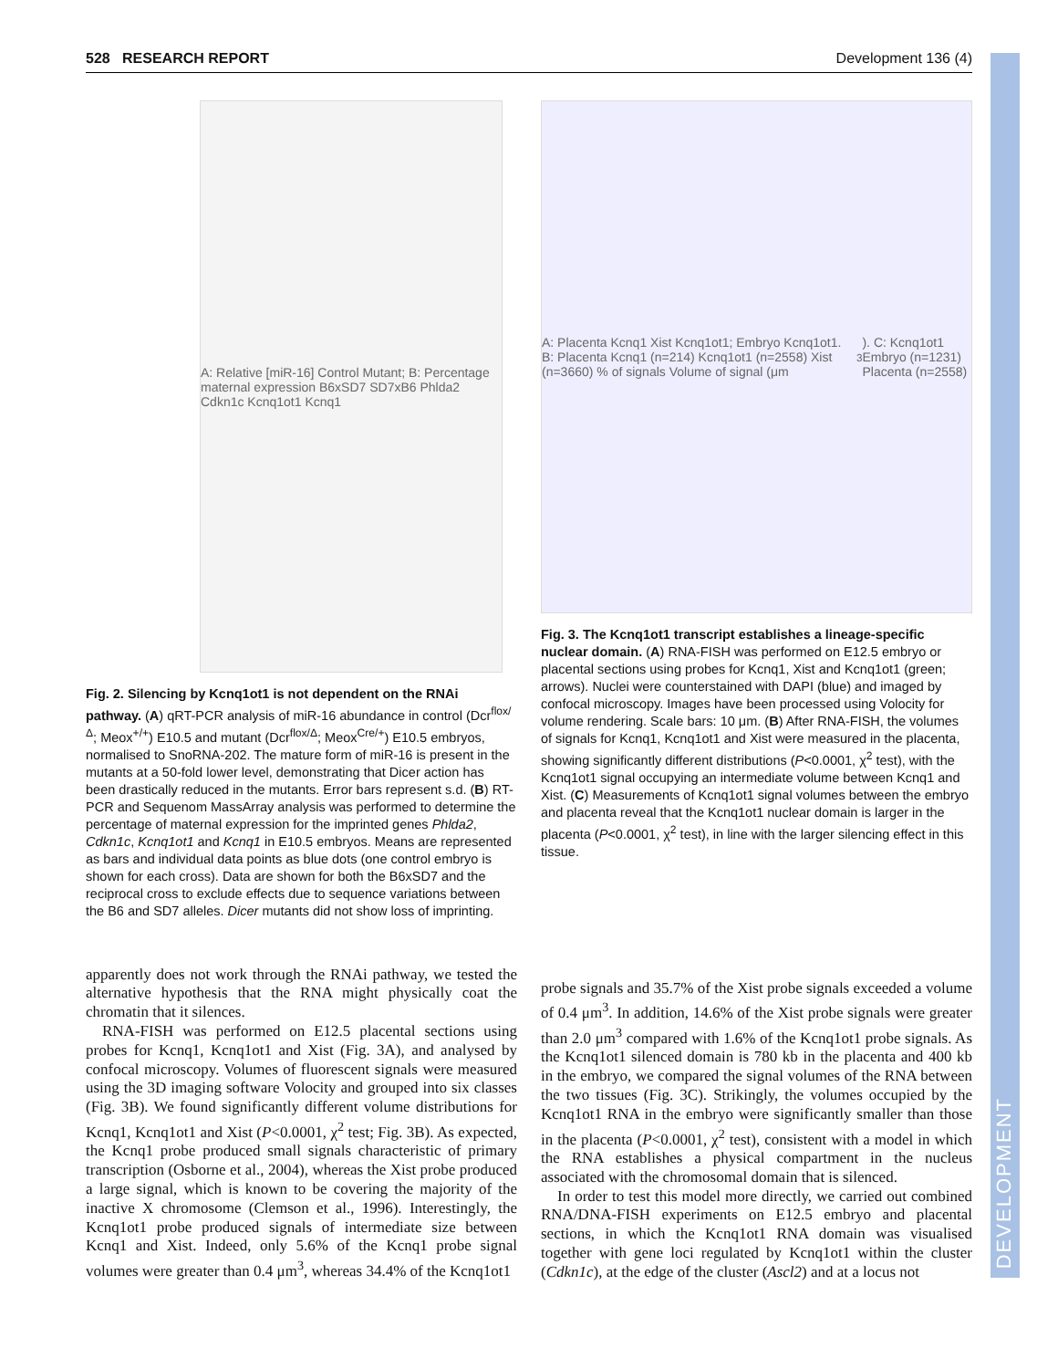DEVELOPMENT
528 RESEARCH REPORT Development 136 (4)
A: Relative [miR-16] Control Mutant; B: Percentage maternal expression B6xSD7 SD7xB6 Phlda2 Cdkn1c Kcnq1ot1 Kcnq1
Fig. 2. Silencing by Kcnq1ot1 is not dependent on the RNAi pathway. (A) qRT-PCR analysis of miR-16 abundance in control (Dcr<sup>flox/Δ</sup>; Meox<sup>+/+</sup>) E10.5 and mutant (Dcr<sup>flox/Δ</sup>; Meox<sup>Cre/+</sup>) E10.5 embryos, normalised to SnoRNA-202. The mature form of miR-16 is present in the mutants at a 50-fold lower level, demonstrating that Dicer action has been drastically reduced in the mutants. Error bars represent s.d. (B) RT-PCR and Sequenom MassArray analysis was performed to determine the percentage of maternal expression for the imprinted genes Phlda2, Cdkn1c, Kcnq1ot1 and Kcnq1 in E10.5 embryos. Means are represented as bars and individual data points as blue dots (one control embryo is shown for each cross). Data are shown for both the B6xSD7 and the reciprocal cross to exclude effects due to sequence variations between the B6 and SD7 alleles. Dicer mutants did not show loss of imprinting.
apparently does not work through the RNAi pathway, we tested the alternative hypothesis that the RNA might physically coat the chromatin that it silences.
RNA-FISH was performed on E12.5 placental sections using probes for Kcnq1, Kcnq1ot1 and Xist (Fig. 3A), and analysed by confocal microscopy. Volumes of fluorescent signals were measured using the 3D imaging software Volocity and grouped into six classes (Fig. 3B). We found significantly different volume distributions for Kcnq1, Kcnq1ot1 and Xist (P<0.0001, χ<sup>2</sup> test; Fig. 3B). As expected, the Kcnq1 probe produced small signals characteristic of primary transcription (Osborne et al., 2004), whereas the Xist probe produced a large signal, which is known to be covering the majority of the inactive X chromosome (Clemson et al., 1996). Interestingly, the Kcnq1ot1 probe produced signals of intermediate size between Kcnq1 and Xist. Indeed, only 5.6% of the Kcnq1 probe signal volumes were greater than 0.4 μm<sup>3</sup>, whereas 34.4% of the Kcnq1ot1
A: Placenta Kcnq1 Xist Kcnq1ot1; Embryo Kcnq1ot1. B: Placenta Kcnq1 (n=214) Kcnq1ot1 (n=2558) Xist (n=3660) % of signals Volume of signal (μm<sup>3</sup>). C: Kcnq1ot1 Embryo (n=1231) Placenta (n=2558)
Fig. 3. The Kcnq1ot1 transcript establishes a lineage-specific nuclear domain. (A) RNA-FISH was performed on E12.5 embryo or placental sections using probes for Kcnq1, Xist and Kcnq1ot1 (green; arrows). Nuclei were counterstained with DAPI (blue) and imaged by confocal microscopy. Images have been processed using Volocity for volume rendering. Scale bars: 10 μm. (B) After RNA-FISH, the volumes of signals for Kcnq1, Kcnq1ot1 and Xist were measured in the placenta, showing significantly different distributions (P<0.0001, χ<sup>2</sup> test), with the Kcnq1ot1 signal occupying an intermediate volume between Kcnq1 and Xist. (C) Measurements of Kcnq1ot1 signal volumes between the embryo and placenta reveal that the Kcnq1ot1 nuclear domain is larger in the placenta (P<0.0001, χ<sup>2</sup> test), in line with the larger silencing effect in this tissue.
probe signals and 35.7% of the Xist probe signals exceeded a volume of 0.4 μm<sup>3</sup>. In addition, 14.6% of the Xist probe signals were greater than 2.0 μm<sup>3</sup> compared with 1.6% of the Kcnq1ot1 probe signals. As the Kcnq1ot1 silenced domain is 780 kb in the placenta and 400 kb in the embryo, we compared the signal volumes of the RNA between the two tissues (Fig. 3C). Strikingly, the volumes occupied by the Kcnq1ot1 RNA in the embryo were significantly smaller than those in the placenta (P<0.0001, χ<sup>2</sup> test), consistent with a model in which the RNA establishes a physical compartment in the nucleus associated with the chromosomal domain that is silenced.
In order to test this model more directly, we carried out combined RNA/DNA-FISH experiments on E12.5 embryo and placental sections, in which the Kcnq1ot1 RNA domain was visualised together with gene loci regulated by Kcnq1ot1 within the cluster (Cdkn1c), at the edge of the cluster (Ascl2) and at a locus not